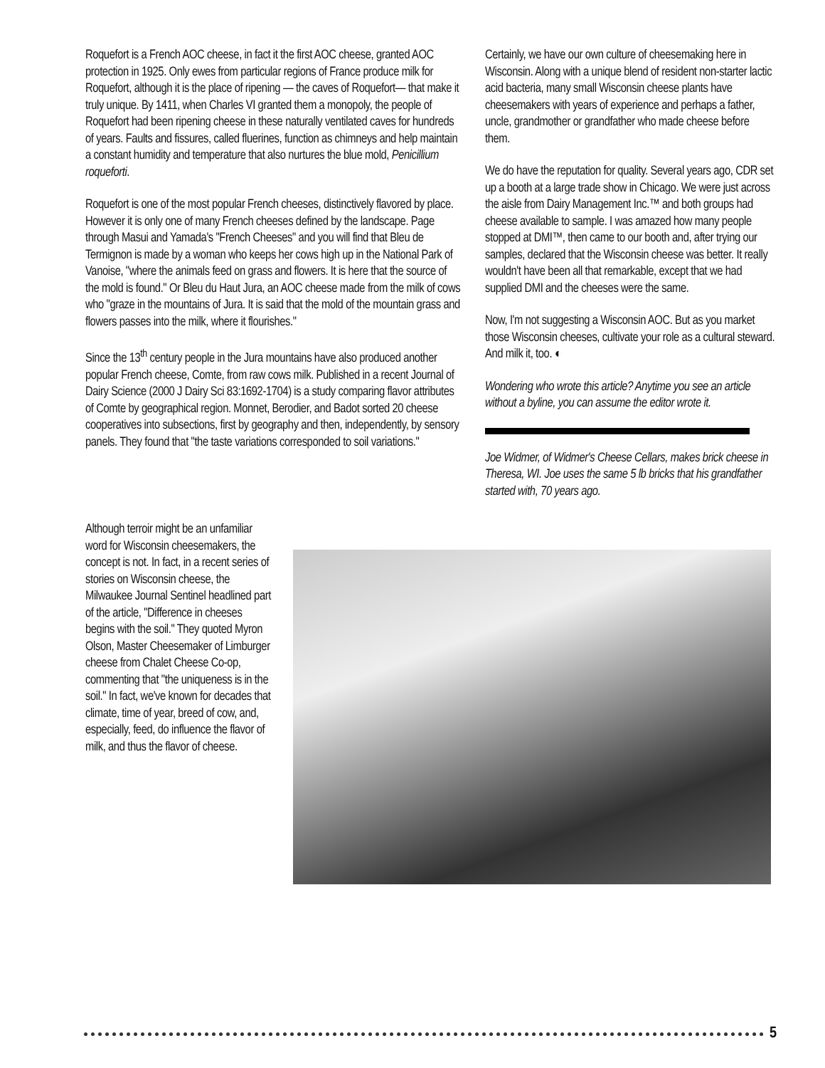Roquefort is a French AOC cheese, in fact it the first AOC cheese, granted AOC protection in 1925. Only ewes from particular regions of France produce milk for Roquefort, although it is the place of ripening — the caves of Roquefort— that make it truly unique. By 1411, when Charles VI granted them a monopoly, the people of Roquefort had been ripening cheese in these naturally ventilated caves for hundreds of years. Faults and fissures, called fluerines, function as chimneys and help maintain a constant humidity and temperature that also nurtures the blue mold, Penicillium roqueforti.
Roquefort is one of the most popular French cheeses, distinctively flavored by place. However it is only one of many French cheeses defined by the landscape. Page through Masui and Yamada's "French Cheeses" and you will find that Bleu de Termignon is made by a woman who keeps her cows high up in the National Park of Vanoise, "where the animals feed on grass and flowers. It is here that the source of the mold is found." Or Bleu du Haut Jura, an AOC cheese made from the milk of cows who "graze in the mountains of Jura. It is said that the mold of the mountain grass and flowers passes into the milk, where it flourishes."
Since the 13<sup>th</sup> century people in the Jura mountains have also produced another popular French cheese, Comte, from raw cows milk. Published in a recent Journal of Dairy Science (2000 J Dairy Sci 83:1692-1704) is a study comparing flavor attributes of Comte by geographical region. Monnet, Berodier, and Badot sorted 20 cheese cooperatives into subsections, first by geography and then, independently, by sensory panels. They found that "the taste variations corresponded to soil variations."
Certainly, we have our own culture of cheesemaking here in Wisconsin. Along with a unique blend of resident non-starter lactic acid bacteria, many small Wisconsin cheese plants have cheesemakers with years of experience and perhaps a father, uncle, grandmother or grandfather who made cheese before them.
We do have the reputation for quality. Several years ago, CDR set up a booth at a large trade show in Chicago. We were just across the aisle from Dairy Management Inc.™ and both groups had cheese available to sample. I was amazed how many people stopped at DMI™, then came to our booth and, after trying our samples, declared that the Wisconsin cheese was better. It really wouldn't have been all that remarkable, except that we had supplied DMI and the cheeses were the same.
Now, I'm not suggesting a Wisconsin AOC. But as you market those Wisconsin cheeses, cultivate your role as a cultural steward. And milk it, too. ◐
Wondering who wrote this article? Anytime you see an article without a byline, you can assume the editor wrote it.
Joe Widmer, of Widmer's Cheese Cellars, makes brick cheese in Theresa, WI. Joe uses the same 5 lb bricks that his grandfather started with, 70 years ago.
Although terroir might be an unfamiliar word for Wisconsin cheesemakers, the concept is not. In fact, in a recent series of stories on Wisconsin cheese, the Milwaukee Journal Sentinel headlined part of the article, "Difference in cheeses begins with the soil." They quoted Myron Olson, Master Cheesemaker of Limburger cheese from Chalet Cheese Co-op, commenting that "the uniqueness is in the soil." In fact, we've known for decades that climate, time of year, breed of cow, and, especially, feed, do influence the flavor of milk, and thus the flavor of cheese.
5